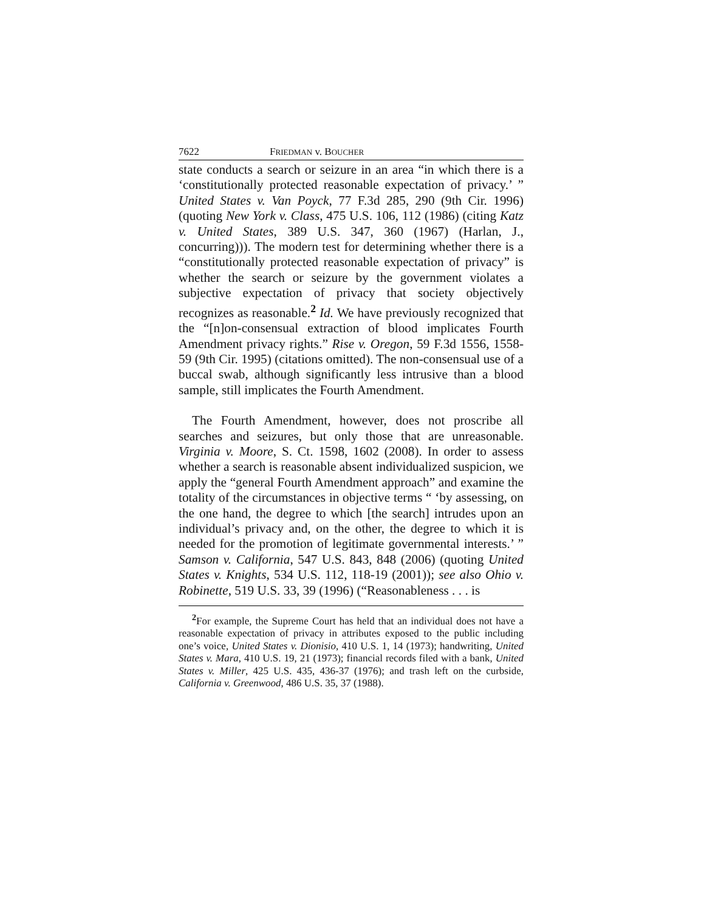7622 FRIEDMAN v. BOUCHER
state conducts a search or seizure in an area “in which there is a ‘constitutionally protected reasonable expectation of privacy.’ ” United States v. Van Poyck, 77 F.3d 285, 290 (9th Cir. 1996) (quoting New York v. Class, 475 U.S. 106, 112 (1986) (citing Katz v. United States, 389 U.S. 347, 360 (1967) (Harlan, J., concurring))). The modern test for determining whether there is a “constitutionally protected reasonable expectation of privacy” is whether the search or seizure by the government violates a subjective expectation of privacy that society objectively recognizes as reasonable.<sup>2</sup> Id. We have previously recognized that the “[n]on-consensual extraction of blood implicates Fourth Amendment privacy rights.” Rise v. Oregon, 59 F.3d 1556, 1558-59 (9th Cir. 1995) (citations omitted). The non-consensual use of a buccal swab, although significantly less intrusive than a blood sample, still implicates the Fourth Amendment.
The Fourth Amendment, however, does not proscribe all searches and seizures, but only those that are unreasonable. Virginia v. Moore, S. Ct. 1598, 1602 (2008). In order to assess whether a search is reasonable absent individualized suspicion, we apply the “general Fourth Amendment approach” and examine the totality of the circumstances in objective terms “ ‘by assessing, on the one hand, the degree to which [the search] intrudes upon an individual’s privacy and, on the other, the degree to which it is needed for the promotion of legitimate governmental interests.’ ” Samson v. California, 547 U.S. 843, 848 (2006) (quoting United States v. Knights, 534 U.S. 112, 118-19 (2001)); see also Ohio v. Robinette, 519 U.S. 33, 39 (1996) (“Reasonableness . . . is
<sup>2</sup> For example, the Supreme Court has held that an individual does not have a reasonable expectation of privacy in attributes exposed to the public including one’s voice, United States v. Dionisio, 410 U.S. 1, 14 (1973); handwriting, United States v. Mara, 410 U.S. 19, 21 (1973); financial records filed with a bank, United States v. Miller, 425 U.S. 435, 436-37 (1976); and trash left on the curbside, California v. Greenwood, 486 U.S. 35, 37 (1988).